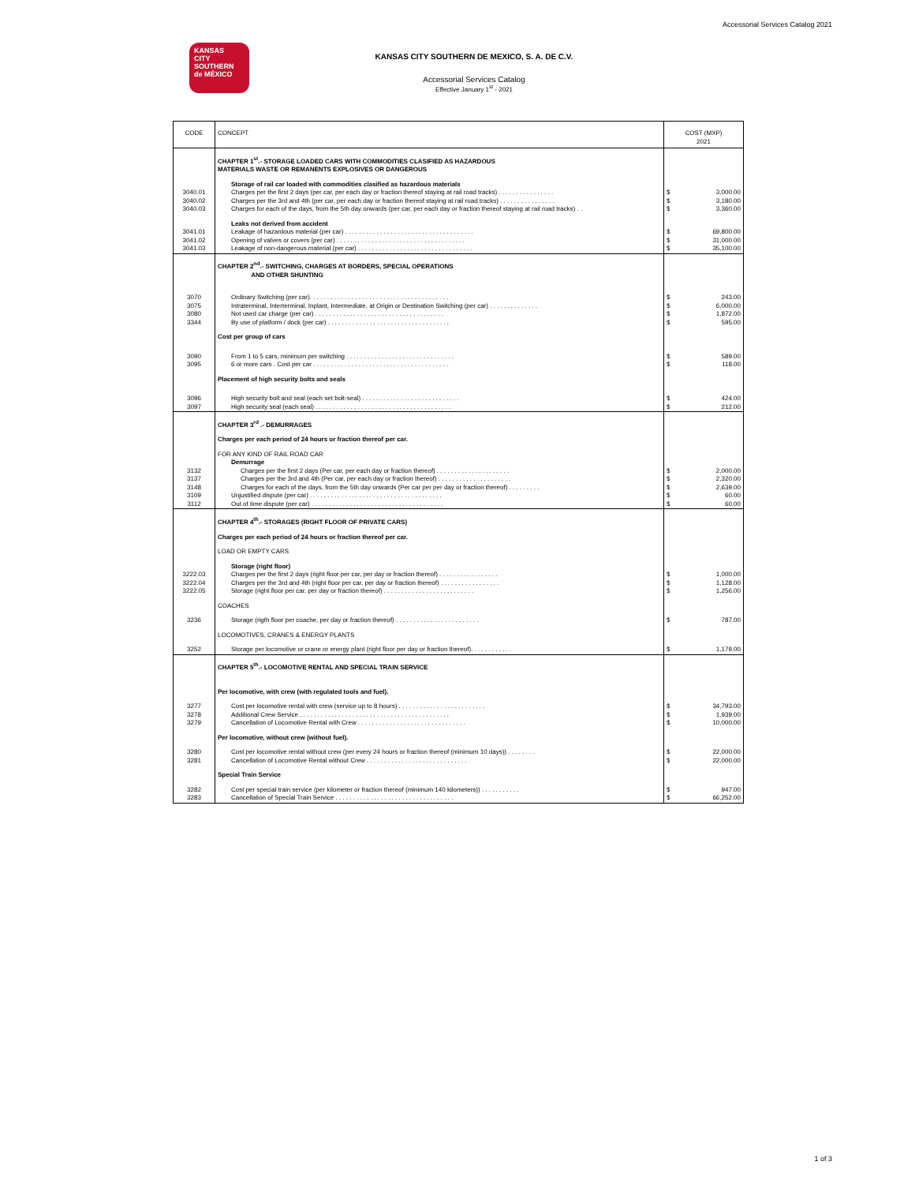Accessorial Services Catalog 2021
KANSAS
CITY
SOUTHERN
de MÉXICO
KANSAS CITY SOUTHERN DE MEXICO, S. A. DE C.V.
Accessorial Services Catalog
Effective January 1<sup>st</sup> - 2021
| CODE | CONCEPT | COST (MXP) 2021 | |
| --- | --- | --- | --- |
| | CHAPTER 1<sup>st</sup>.- STORAGE LOADED CARS WITH COMMODITIES CLASIFIED AS HAZARDOUS MATERIALS WASTE OR REMANENTS EXPLOSIVES OR DANGEROUS | | |
| | Storage of rail car loaded with commodities clasified as hazardous materials | | |
| 3040.01 | Charges per the first 2 days (per car, per each day or fraction thereof staying at rail road tracks) . . . . . . . . . . . . . . . . | $ | 3,000.00 |
| 3040.02 | Charges per the 3rd and 4th (per car, per each day or fraction thereof staying at rail road tracks) . . . . . . . . . . . . . . . . | $ | 3,180.00 |
| 3040.03 | Charges for each of the days, from the 5th day onwards (per car, per each day or fraction thereof staying at rail road tracks) . . | $ | 3,360.00 |
| | Leaks not derived from accident | | |
| 3041.01 | Leakage of hazardous material (per car) . . . . . . . . . . . . . . . . . . . . . . . . . . . . . . . . . . . . . | $ | 69,800.00 |
| 3041.02 | Opening of valves or covers (per car) . . . . . . . . . . . . . . . . . . . . . . . . . . . . . . . . . . . . . | $ | 31,000.00 |
| 3041.03 | Leakage of non-dangerous material (per car) . . . . . . . . . . . . . . . . . . . . . . . . . . . . . . . . . | $ | 35,100.00 |
| | CHAPTER 2<sup>nd</sup>.- SWITCHING, CHARGES AT BORDERS, SPECIAL OPERATIONS AND OTHER SHUNTING | | |
| 3070 | Ordinary Switching (per car). . . . . . . . . . . . . . . . . . . . . . . . . . . . . . . . . . . . . . . . | $ | 243.00 |
| 3075 | Intraterminal, Interterminal, Inplant, Intermediate, at Origin or Destination Switching (per car) . . . . . . . . . . . . . . | $ | 6,000.00 |
| 3080 | Not used car charge (per car) . . . . . . . . . . . . . . . . . . . . . . . . . . . . . . . . . . . . . | $ | 1,872.00 |
| 3344 | By use of platform / dock (per car) . . . . . . . . . . . . . . . . . . . . . . . . . . . . . . . . . . . | $ | 595.00 |
| | Cost per group of cars | | |
| 3090 | From 1 to 5 cars, minimum per switching . . . . . . . . . . . . . . . . . . . . . . . . . . . . . . . | $ | 589.00 |
| 3095 | 6 or more cars . Cost per car . . . . . . . . . . . . . . . . . . . . . . . . . . . . . . . . . . . . . . . | $ | 118.00 |
| | Placement of high security bolts and seals | | |
| 3096 | High security bolt and seal (each set bolt-seal) . . . . . . . . . . . . . . . . . . . . . . . . . . . . | $ | 424.00 |
| 3097 | High security seal (each seal) . . . . . . . . . . . . . . . . . . . . . . . . . . . . . . . . . . . . . . . | $ | 212.00 |
| | CHAPTER 3<sup>rd</sup> .- DEMURRAGES | | |
| | Charges per each period of 24 hours or fraction thereof per car. | | |
| | FOR ANY KIND OF RAIL ROAD CAR | | |
| | Demurrage | | |
| 3132 | Charges per the first 2 days (Per car, per each day or fraction thereof) . . . . . . . . . . . . . . . . . . . . . | $ | 2,000.00 |
| 3137 | Charges per the 3rd and 4th (Per car, per each day or fraction thereof) . . . . . . . . . . . . . . . . . . . . . | $ | 2,320.00 |
| 3148 | Charges for each of the days, from the 5th day onwards (Per car per per day or fraction thereof) . . . . . . . . . | $ | 2,639.00 |
| 3109 | Unjustified dispute (per car) . . . . . . . . . . . . . . . . . . . . . . . . . . . . . . . . . . . . . . | $ | 60.00 |
| 3112 | Out of time dispute (per car) . . . . . . . . . . . . . . . . . . . . . . . . . . . . . . . . . . . . . . | $ | 60.00 |
| | CHAPTER 4<sup>th</sup>.- STORAGES (RIGHT FLOOR OF PRIVATE CARS) | | |
| | Charges per each period of 24 hours or fraction thereof per car. | | |
| | LOAD OR EMPTY CARS | | |
| | Storage (right floor) | | |
| 3222.03 | Charges per the first 2 days (right floor per car, per day or fraction thereof) . . . . . . . . . . . . . . . . . | $ | 1,000.00 |
| 3222.04 | Charges per the 3rd and 4th (right floor per car, per day or fraction thereof) . . . . . . . . . . . . . . . . . | $ | 1,128.00 |
| 3222.05 | Storage (right floor per car, per day or fraction thereof) . . . . . . . . . . . . . . . . . . . . . . . . . . | $ | 1,256.00 |
| | COACHES | | |
| 3236 | Storage (rigth floor per coache, per day or fraction thereof) . . . . . . . . . . . . . . . . . . . . . . . . | $ | 787.00 |
| | LOCOMOTIVES, CRANES & ENERGY PLANTS | | |
| 3252 | Storage per locomotive or crane or energy plant (right floor per day or fraction thereof). . . . . . . . . . . . | $ | 1,179.00 |
| | CHAPTER 5<sup>th</sup>.- LOCOMOTIVE RENTAL AND SPECIAL TRAIN SERVICE | | |
| | Per locomotive, with crew (with regulated tools and fuel). | | |
| 3277 | Cost per locomotive rental with crew (service up to 8 hours) . . . . . . . . . . . . . . . . . . . . . . . . . | $ | 34,793.00 |
| 3278 | Additional Crew Service . . . . . . . . . . . . . . . . . . . . . . . . . . . . . . . . . . . . . . . . . . . | $ | 1,939.00 |
| 3279 | Cancellation of Locomotive Rental with Crew . . . . . . . . . . . . . . . . . . . . . . . . . . . . . . . | $ | 10,000.00 |
| | Per locomotive, without crew (without fuel). | | |
| 3280 | Cost per locomotive rental without crew (per every 24 hours or fraction thereof (minimum 10 days)) . . . . . . . . | $ | 22,000.00 |
| 3281 | Cancellation of Locomotive Rental without Crew . . . . . . . . . . . . . . . . . . . . . . . . . . . . . | $ | 22,000.00 |
| | Special Train Service | | |
| 3282 | Cost per special train service (per kilometer or fraction thereof (minimum 140 kilometers)) . . . . . . . . . . . | $ | 947.00 |
| 3283 | Cancellation of Special Train Service . . . . . . . . . . . . . . . . . . . . . . . . . . . . . . . . . . | $ | 66,252.00 |
1 of 3